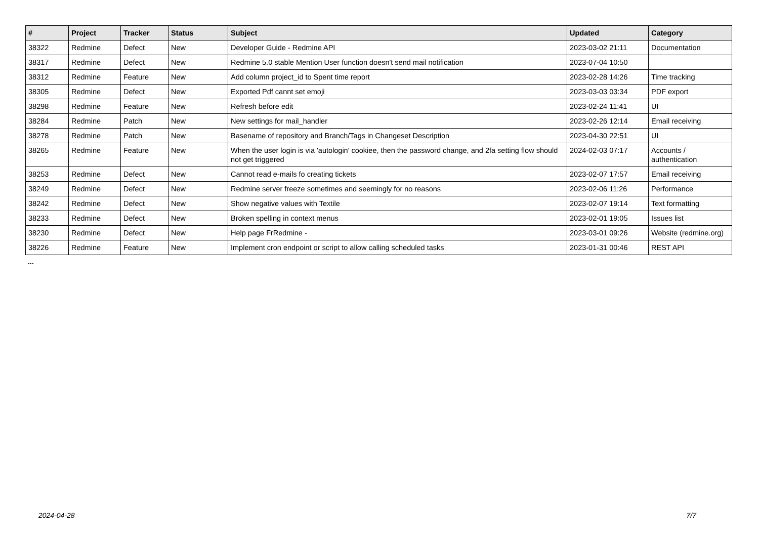| # | Project | Tracker | Status | Subject | Updated | Category |
| --- | --- | --- | --- | --- | --- | --- |
| 38322 | Redmine | Defect | New | Developer Guide - Redmine API | 2023-03-02 21:11 | Documentation |
| 38317 | Redmine | Defect | New | Redmine 5.0 stable Mention User function doesn't send mail notification | 2023-07-04 10:50 | |
| 38312 | Redmine | Feature | New | Add column project_id to Spent time report | 2023-02-28 14:26 | Time tracking |
| 38305 | Redmine | Defect | New | Exported Pdf cannt set emoji | 2023-03-03 03:34 | PDF export |
| 38298 | Redmine | Feature | New | Refresh before edit | 2023-02-24 11:41 | UI |
| 38284 | Redmine | Patch | New | New settings for mail_handler | 2023-02-26 12:14 | Email receiving |
| 38278 | Redmine | Patch | New | Basename of repository and Branch/Tags in Changeset Description | 2023-04-30 22:51 | UI |
| 38265 | Redmine | Feature | New | When the user login is via 'autologin' cookiee, then the password change, and 2fa setting flow should not get triggered | 2024-02-03 07:17 | Accounts / authentication |
| 38253 | Redmine | Defect | New | Cannot read e-mails fo creating tickets | 2023-02-07 17:57 | Email receiving |
| 38249 | Redmine | Defect | New | Redmine server freeze sometimes and seemingly for no reasons | 2023-02-06 11:26 | Performance |
| 38242 | Redmine | Defect | New | Show negative values with Textile | 2023-02-07 19:14 | Text formatting |
| 38233 | Redmine | Defect | New | Broken spelling in context menus | 2023-02-01 19:05 | Issues list |
| 38230 | Redmine | Defect | New | Help page FrRedmine - | 2023-03-01 09:26 | Website (redmine.org) |
| 38226 | Redmine | Feature | New | Implement cron endpoint or script to allow calling scheduled tasks | 2023-01-31 00:46 | REST API |
...
2024-04-28 7/7